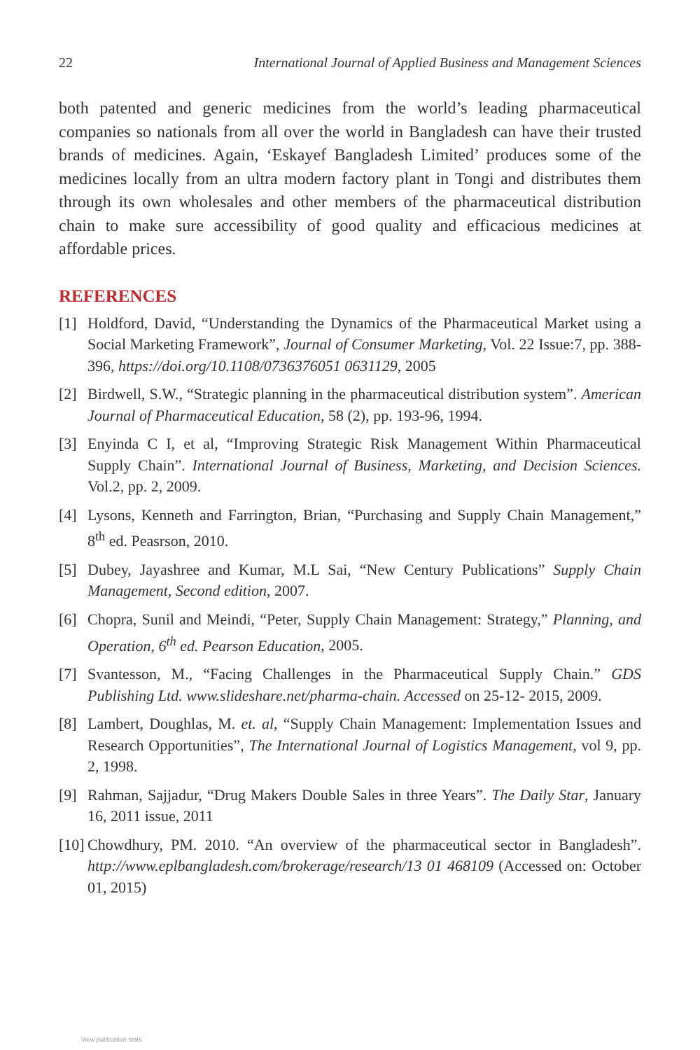22 International Journal of Applied Business and Management Sciences
both patented and generic medicines from the world’s leading pharmaceutical companies so nationals from all over the world in Bangladesh can have their trusted brands of medicines. Again, ‘Eskayef Bangladesh Limited’ produces some of the medicines locally from an ultra modern factory plant in Tongi and distributes them through its own wholesales and other members of the pharmaceutical distribution chain to make sure accessibility of good quality and efficacious medicines at affordable prices.
REFERENCES
[1] Holdford, David, “Understanding the Dynamics of the Pharmaceutical Market using a Social Marketing Framework”, Journal of Consumer Marketing, Vol. 22 Issue:7, pp. 388-396, https://doi.org/10.1108/0736376051 0631129, 2005
[2] Birdwell, S.W., “Strategic planning in the pharmaceutical distribution system”. American Journal of Pharmaceutical Education, 58 (2), pp. 193-96, 1994.
[3] Enyinda C I, et al, “Improving Strategic Risk Management Within Pharmaceutical Supply Chain”. International Journal of Business, Marketing, and Decision Sciences. Vol.2, pp. 2, 2009.
[4] Lysons, Kenneth and Farrington, Brian, “Purchasing and Supply Chain Management,” 8<sup>th</sup> ed. Peasrson, 2010.
[5] Dubey, Jayashree and Kumar, M.L Sai, “New Century Publications” Supply Chain Management, Second edition, 2007.
[6] Chopra, Sunil and Meindi, “Peter, Supply Chain Management: Strategy,” Planning, and Operation, 6<sup>th</sup> ed. Pearson Education, 2005.
[7] Svantesson, M., “Facing Challenges in the Pharmaceutical Supply Chain.” GDS Publishing Ltd. www.slideshare.net/pharma-chain. Accessed on 25-12- 2015, 2009.
[8] Lambert, Doughlas, M. et. al, “Supply Chain Management: Implementation Issues and Research Opportunities”, The International Journal of Logistics Management, vol 9, pp. 2, 1998.
[9] Rahman, Sajjadur, “Drug Makers Double Sales in three Years”. The Daily Star, January 16, 2011 issue, 2011
[10] Chowdhury, PM. 2010. “An overview of the pharmaceutical sector in Bangladesh”. http://www.eplbangladesh.com/brokerage/research/13 01 468109 (Accessed on: October 01, 2015)
View publication stats